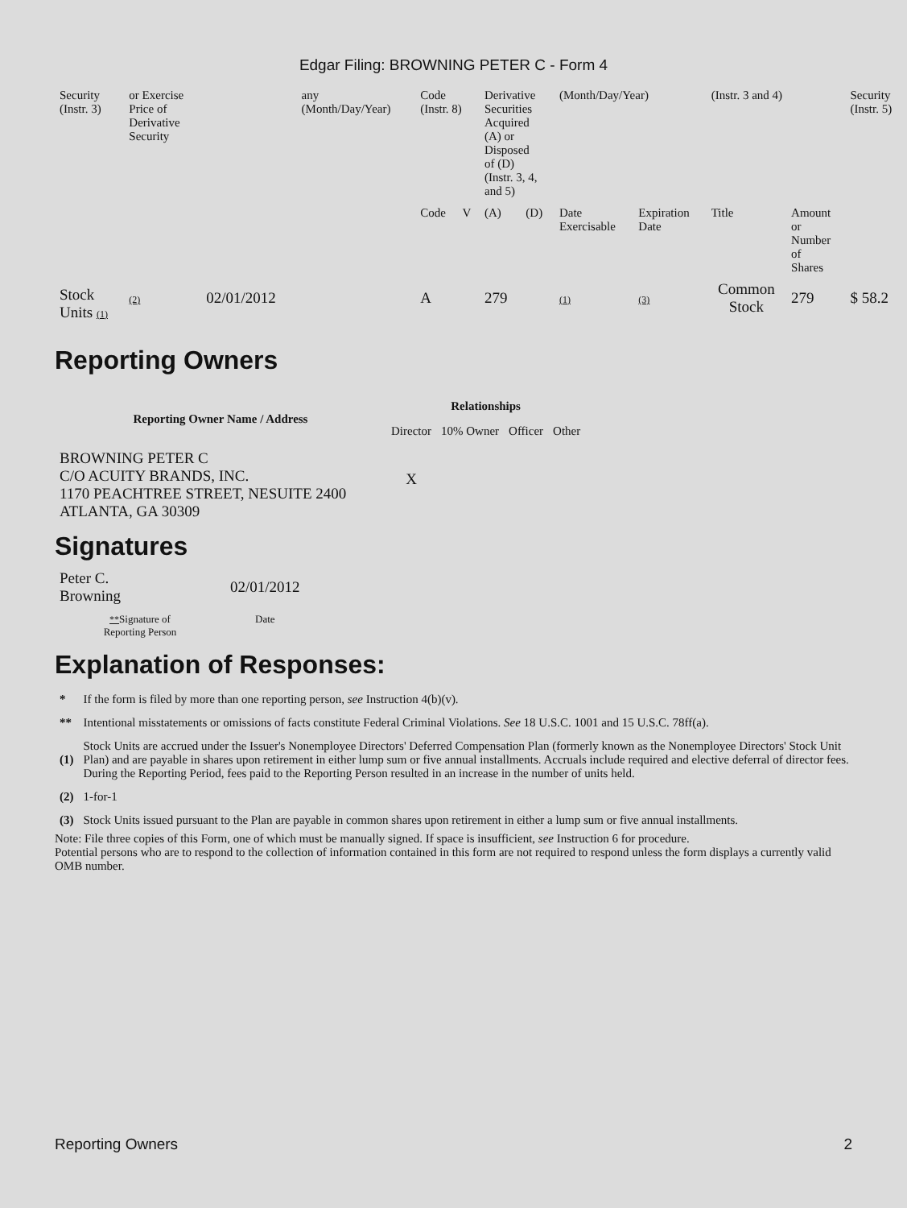Edgar Filing: BROWNING PETER C - Form 4
| Security (Instr. 3) | or Exercise Price of Derivative Security | | any (Month/Day/Year) | Code (Instr. 8) | | Derivative Securities Acquired (A) or Disposed of (D) (Instr. 3, 4, and 5) | | (Month/Day/Year) | | (Instr. 3 and 4) | | Security (Instr. 5) |
| | | | | Code | V | (A) | (D) | Date Exercisable | Expiration Date | Title | Amount or Number of Shares | |
| Stock Units (1) | (2) | 02/01/2012 | | A | | 279 | | (1) | (3) | Common Stock | 279 | $ 58.2 |
Reporting Owners
| Reporting Owner Name / Address | Relationships | | | |
| --- | --- | --- | --- | --- |
| | Director | 10% Owner | Officer | Other |
| BROWNING PETER C C/O ACUITY BRANDS, INC. 1170 PEACHTREE STREET, NESUITE 2400 ATLANTA, GA 30309 | X | | | |
Signatures
| Peter C. Browning | 02/01/2012 |
| ** Signature of Reporting Person | Date |
Explanation of Responses:
| * | If the form is filed by more than one reporting person, see Instruction 4(b)(v). |
| ** | Intentional misstatements or omissions of facts constitute Federal Criminal Violations. See 18 U.S.C. 1001 and 15 U.S.C. 78ff(a). |
| (1) | Stock Units are accrued under the Issuer's Nonemployee Directors' Deferred Compensation Plan (formerly known as the Nonemployee Directors' Stock Unit Plan) and are payable in shares upon retirement in either lump sum or five annual installments. Accruals include required and elective deferral of director fees. During the Reporting Period, fees paid to the Reporting Person resulted in an increase in the number of units held. |
| (2) | 1-for-1 |
| (3) | Stock Units issued pursuant to the Plan are payable in common shares upon retirement in either a lump sum or five annual installments. |
Note: File three copies of this Form, one of which must be manually signed. If space is insufficient, see Instruction 6 for procedure.
Potential persons who are to respond to the collection of information contained in this form are not required to respond unless the form displays a currently valid OMB number.
Reporting Owners 2